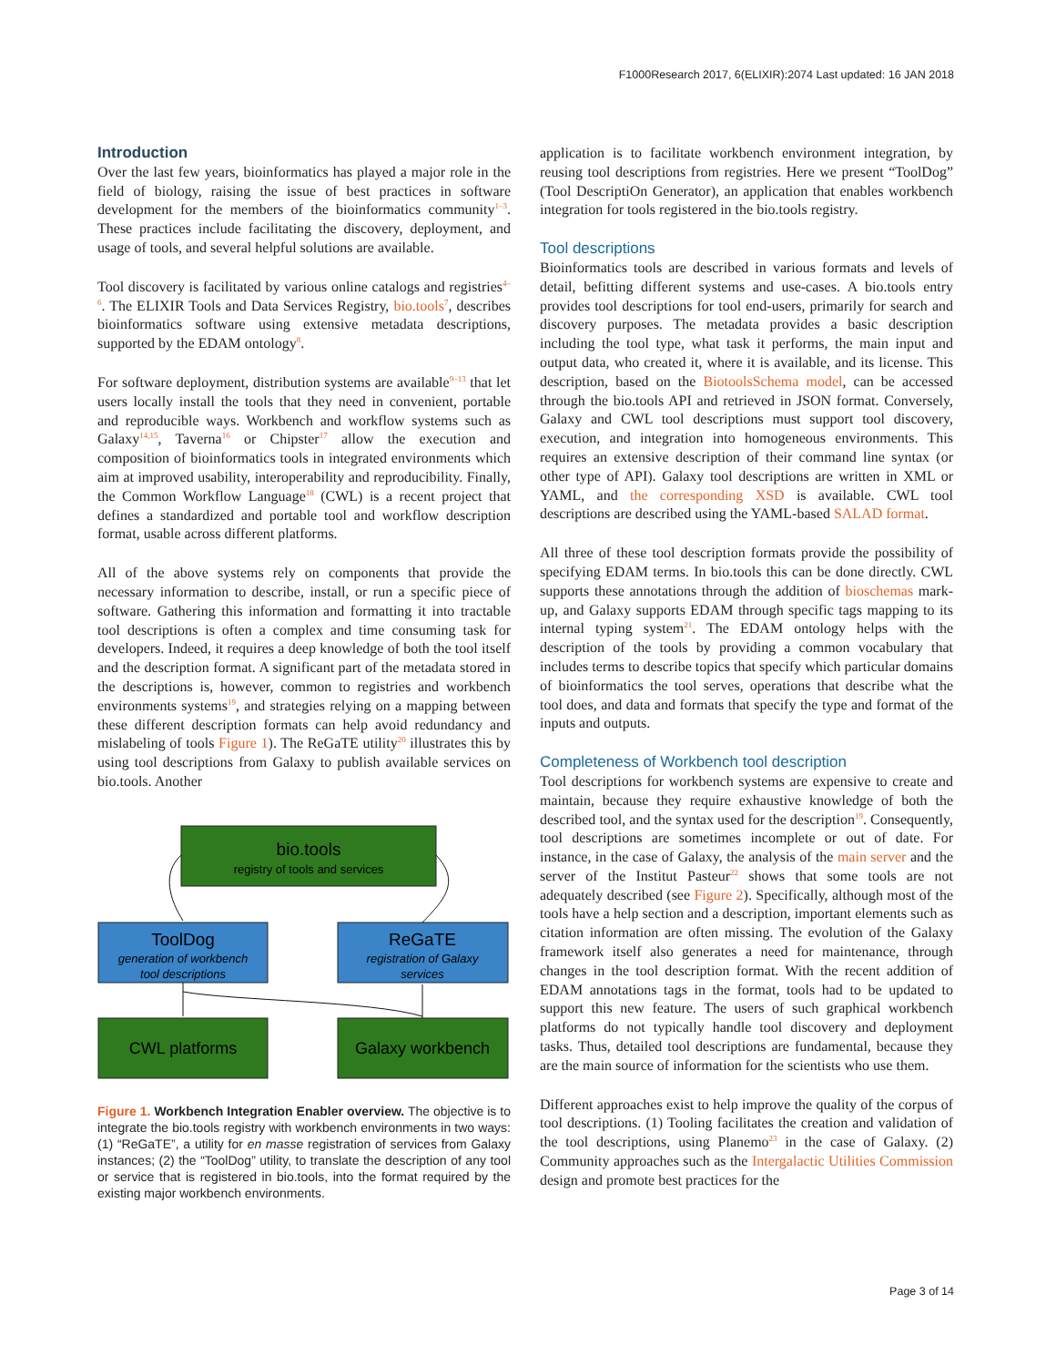F1000Research 2017, 6(ELIXIR):2074 Last updated: 16 JAN 2018
Introduction
Over the last few years, bioinformatics has played a major role in the field of biology, raising the issue of best practices in software development for the members of the bioinformatics community<sup>1–3</sup>. These practices include facilitating the discovery, deployment, and usage of tools, and several helpful solutions are available.
Tool discovery is facilitated by various online catalogs and registries<sup>4–6</sup>. The ELIXIR Tools and Data Services Registry, bio.tools<sup>7</sup>, describes bioinformatics software using extensive metadata descriptions, supported by the EDAM ontology<sup>8</sup>.
For software deployment, distribution systems are available<sup>9–13</sup> that let users locally install the tools that they need in convenient, portable and reproducible ways. Workbench and workflow systems such as Galaxy<sup>14,15</sup>, Taverna<sup>16</sup> or Chipster<sup>17</sup> allow the execution and composition of bioinformatics tools in integrated environments which aim at improved usability, interoperability and reproducibility. Finally, the Common Workflow Language<sup>18</sup> (CWL) is a recent project that defines a standardized and portable tool and workflow description format, usable across different platforms.
All of the above systems rely on components that provide the necessary information to describe, install, or run a specific piece of software. Gathering this information and formatting it into tractable tool descriptions is often a complex and time consuming task for developers. Indeed, it requires a deep knowledge of both the tool itself and the description format. A significant part of the metadata stored in the descriptions is, however, common to registries and workbench environments systems<sup>19</sup>, and strategies relying on a mapping between these different description formats can help avoid redundancy and mislabeling of tools Figure 1). The ReGaTE utility<sup>20</sup> illustrates this by using tool descriptions from Galaxy to publish available services on bio.tools. Another
bio.tools
registry of tools and services
ToolDog
generation of workbench
tool descriptions
ReGaTE
registration of Galaxy
services
CWL platforms
Galaxy workbench
Figure 1. Workbench Integration Enabler overview. The objective is to integrate the bio.tools registry with workbench environments in two ways: (1) “ReGaTE”, a utility for en masse registration of services from Galaxy instances; (2) the “ToolDog” utility, to translate the description of any tool or service that is registered in bio.tools, into the format required by the existing major workbench environments.
application is to facilitate workbench environment integration, by reusing tool descriptions from registries. Here we present “ToolDog” (Tool DescriptiOn Generator), an application that enables workbench integration for tools registered in the bio.tools registry.
Tool descriptions
Bioinformatics tools are described in various formats and levels of detail, befitting different systems and use-cases. A bio.tools entry provides tool descriptions for tool end-users, primarily for search and discovery purposes. The metadata provides a basic description including the tool type, what task it performs, the main input and output data, who created it, where it is available, and its license. This description, based on the BiotoolsSchema model, can be accessed through the bio.tools API and retrieved in JSON format. Conversely, Galaxy and CWL tool descriptions must support tool discovery, execution, and integration into homogeneous environments. This requires an extensive description of their command line syntax (or other type of API). Galaxy tool descriptions are written in XML or YAML, and the corresponding XSD is available. CWL tool descriptions are described using the YAML-based SALAD format.
All three of these tool description formats provide the possibility of specifying EDAM terms. In bio.tools this can be done directly. CWL supports these annotations through the addition of bioschemas mark-up, and Galaxy supports EDAM through specific tags mapping to its internal typing system<sup>21</sup>. The EDAM ontology helps with the description of the tools by providing a common vocabulary that includes terms to describe topics that specify which particular domains of bioinformatics the tool serves, operations that describe what the tool does, and data and formats that specify the type and format of the inputs and outputs.
Completeness of Workbench tool description
Tool descriptions for workbench systems are expensive to create and maintain, because they require exhaustive knowledge of both the described tool, and the syntax used for the description<sup>19</sup>. Consequently, tool descriptions are sometimes incomplete or out of date. For instance, in the case of Galaxy, the analysis of the main server and the server of the Institut Pasteur<sup>22</sup> shows that some tools are not adequately described (see Figure 2). Specifically, although most of the tools have a help section and a description, important elements such as citation information are often missing. The evolution of the Galaxy framework itself also generates a need for maintenance, through changes in the tool description format. With the recent addition of EDAM annotations tags in the format, tools had to be updated to support this new feature. The users of such graphical workbench platforms do not typically handle tool discovery and deployment tasks. Thus, detailed tool descriptions are fundamental, because they are the main source of information for the scientists who use them.
Different approaches exist to help improve the quality of the corpus of tool descriptions. (1) Tooling facilitates the creation and validation of the tool descriptions, using Planemo<sup>23</sup> in the case of Galaxy. (2) Community approaches such as the Intergalactic Utilities Commission design and promote best practices for the
Page 3 of 14